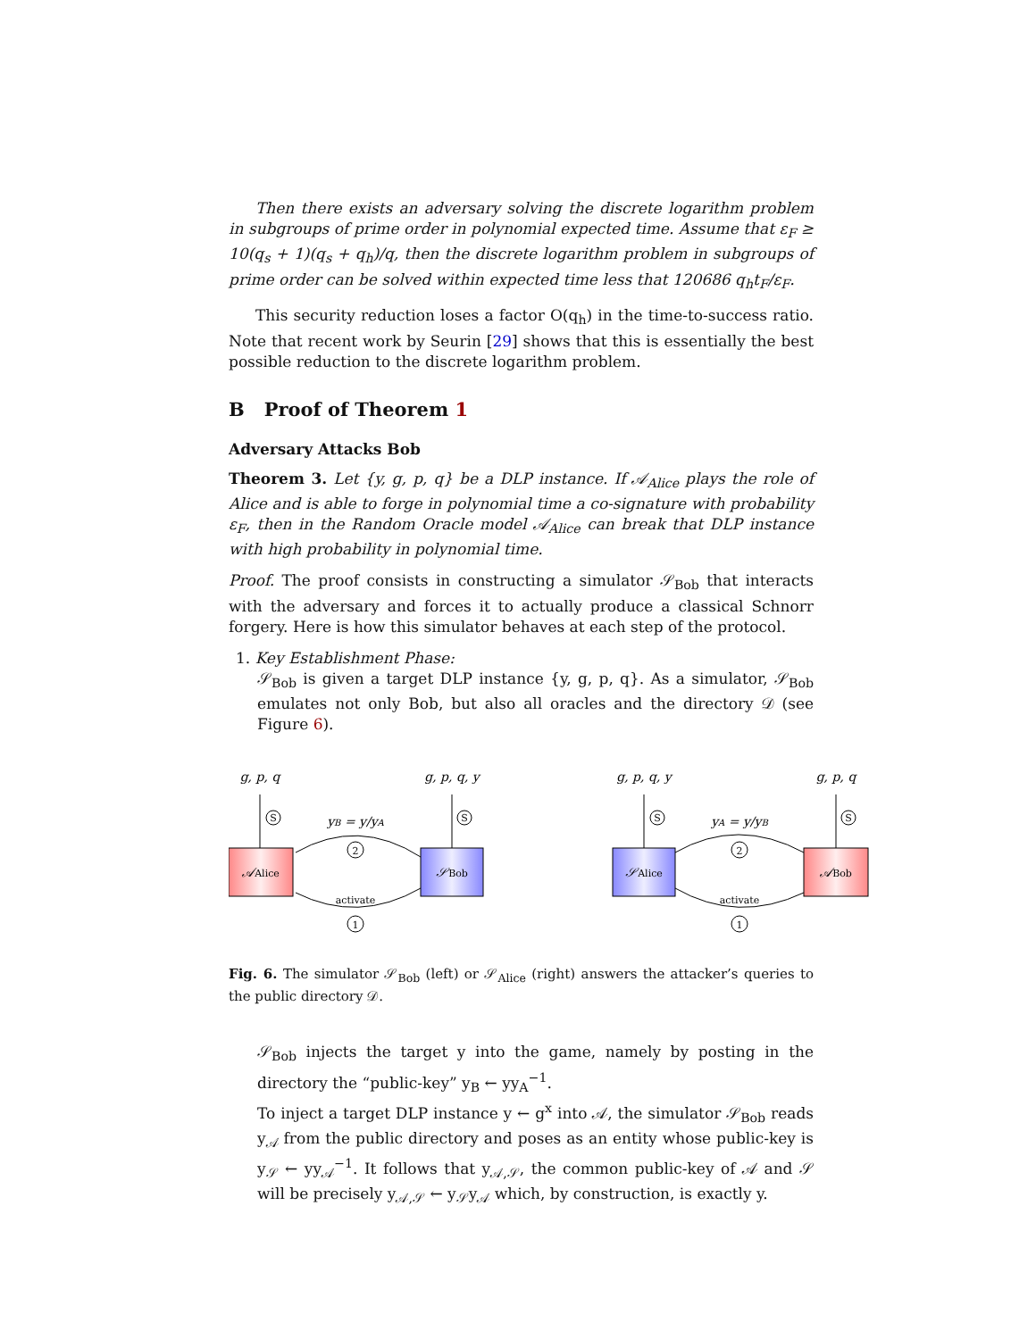Then there exists an adversary solving the discrete logarithm problem in subgroups of prime order in polynomial expected time. Assume that ε<sub>F</sub> ≥ 10(q<sub>s</sub> + 1)(q<sub>s</sub> + q<sub>h</sub>)/q, then the discrete logarithm problem in subgroups of prime order can be solved within expected time less that 120686 q<sub>h</sub>t<sub>F</sub>/ε<sub>F</sub>.
This security reduction loses a factor O(q<sub>h</sub>) in the time-to-success ratio. Note that recent work by Seurin [29] shows that this is essentially the best possible reduction to the discrete logarithm problem.
B Proof of Theorem 1
Adversary Attacks Bob
Theorem 3. Let {y, g, p, q} be a DLP instance. If 𝒜<sub>Alice</sub> plays the role of Alice and is able to forge in polynomial time a co-signature with probability ε<sub>F</sub>, then in the Random Oracle model 𝒜<sub>Alice</sub> can break that DLP instance with high probability in polynomial time.
Proof. The proof consists in constructing a simulator 𝒮<sub>Bob</sub> that interacts with the adversary and forces it to actually produce a classical Schnorr forgery. Here is how this simulator behaves at each step of the protocol.
1. Key Establishment Phase:
𝒮<sub>Bob</sub> is given a target DLP instance {y, g, p, q}. As a simulator, 𝒮<sub>Bob</sub> emulates not only Bob, but also all oracles and the directory 𝒟 (see Figure 6).
S
S
S
S
2
1
2
1
activate
activate
g, p, q
g, p, q, y
g, p, q, y
g, p, q
yB = y/yA
yA = y/yB
𝒜Alice
𝒮Bob
𝒮Alice
𝒜Bob
Fig. 6. The simulator 𝒮<sub>Bob</sub> (left) or 𝒮<sub>Alice</sub> (right) answers the attacker’s queries to the public directory 𝒟.
𝒮<sub>Bob</sub> injects the target y into the game, namely by posting in the directory the “public-key” y<sub>B</sub> ← yy<sub>A</sub><sup>−1</sup>.
To inject a target DLP instance y ← g<sup>x</sup> into 𝒜, the simulator 𝒮<sub>Bob</sub> reads y<sub>𝒜</sub> from the public directory and poses as an entity whose public-key is y<sub>𝒮</sub> ← yy<sub>𝒜</sub><sup>−1</sup>. It follows that y<sub>𝒜,𝒮</sub>, the common public-key of 𝒜 and 𝒮 will be precisely y<sub>𝒜,𝒮</sub> ← y<sub>𝒮</sub>y<sub>𝒜</sub> which, by construction, is exactly y.